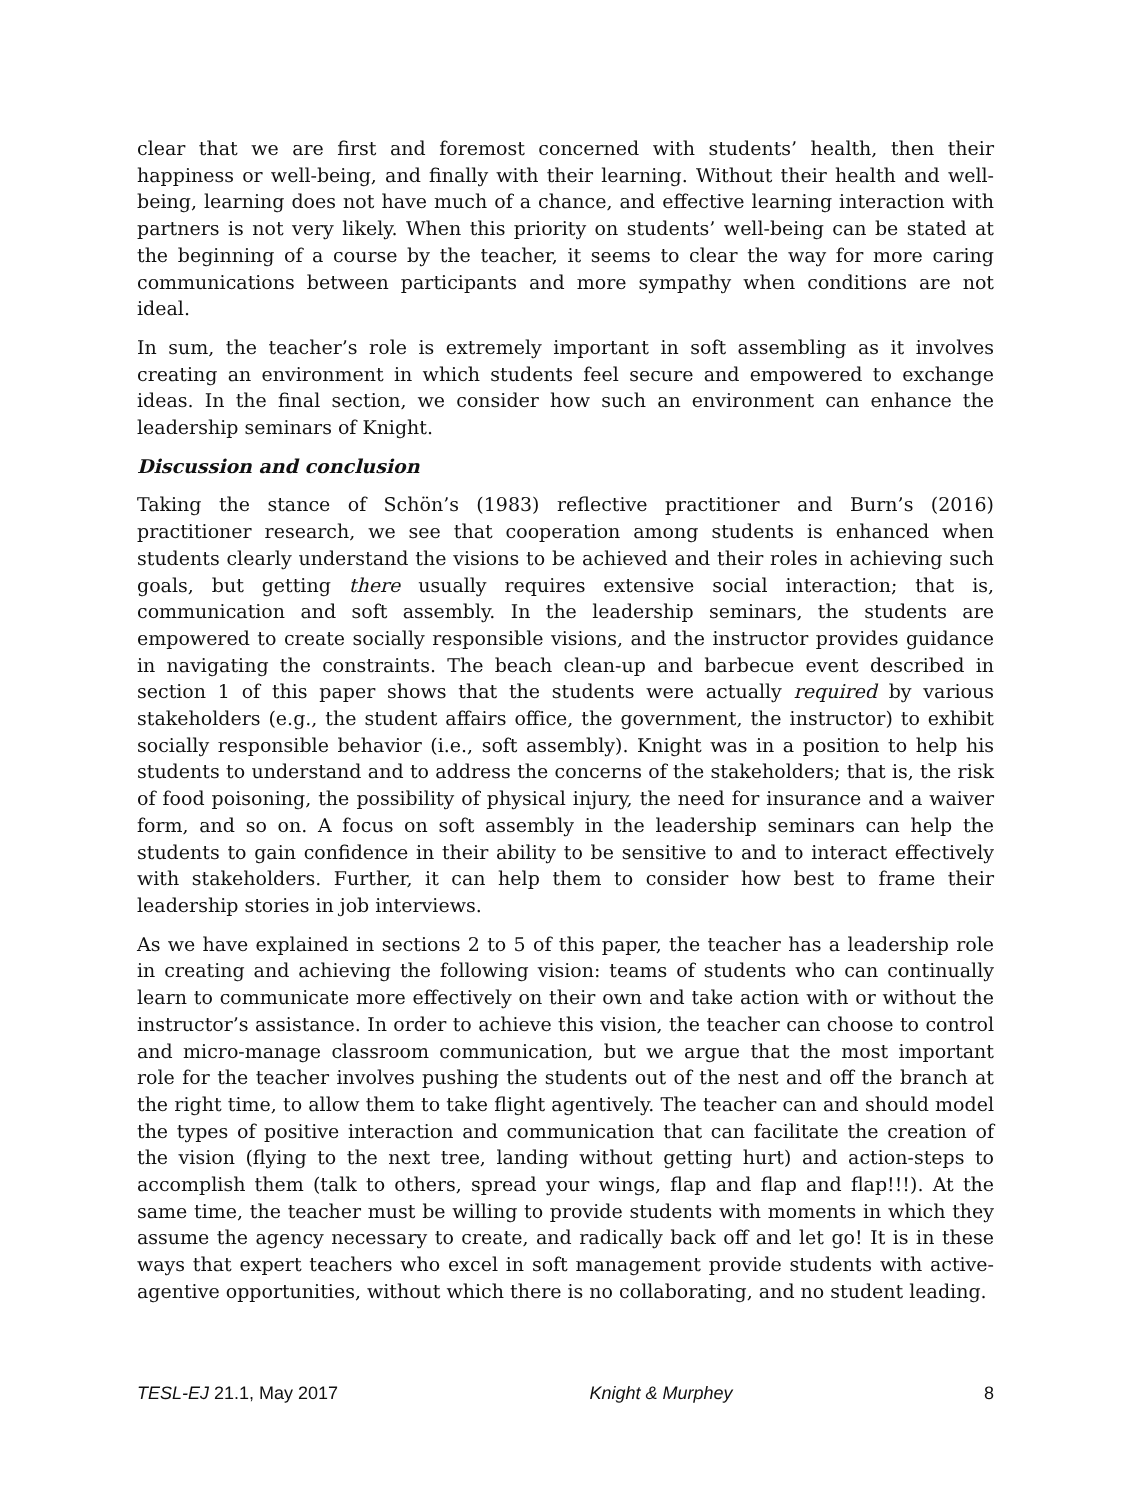clear that we are first and foremost concerned with students’ health, then their happiness or well-being, and finally with their learning. Without their health and well-being, learning does not have much of a chance, and effective learning interaction with partners is not very likely. When this priority on students’ well-being can be stated at the beginning of a course by the teacher, it seems to clear the way for more caring communications between participants and more sympathy when conditions are not ideal.
In sum, the teacher’s role is extremely important in soft assembling as it involves creating an environment in which students feel secure and empowered to exchange ideas. In the final section, we consider how such an environment can enhance the leadership seminars of Knight.
Discussion and conclusion
Taking the stance of Schön’s (1983) reflective practitioner and Burn’s (2016) practitioner research, we see that cooperation among students is enhanced when students clearly understand the visions to be achieved and their roles in achieving such goals, but getting there usually requires extensive social interaction; that is, communication and soft assembly. In the leadership seminars, the students are empowered to create socially responsible visions, and the instructor provides guidance in navigating the constraints. The beach clean-up and barbecue event described in section 1 of this paper shows that the students were actually required by various stakeholders (e.g., the student affairs office, the government, the instructor) to exhibit socially responsible behavior (i.e., soft assembly). Knight was in a position to help his students to understand and to address the concerns of the stakeholders; that is, the risk of food poisoning, the possibility of physical injury, the need for insurance and a waiver form, and so on. A focus on soft assembly in the leadership seminars can help the students to gain confidence in their ability to be sensitive to and to interact effectively with stakeholders. Further, it can help them to consider how best to frame their leadership stories in job interviews.
As we have explained in sections 2 to 5 of this paper, the teacher has a leadership role in creating and achieving the following vision: teams of students who can continually learn to communicate more effectively on their own and take action with or without the instructor’s assistance. In order to achieve this vision, the teacher can choose to control and micro-manage classroom communication, but we argue that the most important role for the teacher involves pushing the students out of the nest and off the branch at the right time, to allow them to take flight agentively. The teacher can and should model the types of positive interaction and communication that can facilitate the creation of the vision (flying to the next tree, landing without getting hurt) and action-steps to accomplish them (talk to others, spread your wings, flap and flap and flap!!!). At the same time, the teacher must be willing to provide students with moments in which they assume the agency necessary to create, and radically back off and let go! It is in these ways that expert teachers who excel in soft management provide students with active-agentive opportunities, without which there is no collaborating, and no student leading.
TESL-EJ 21.1, May 2017 Knight & Murphey 8